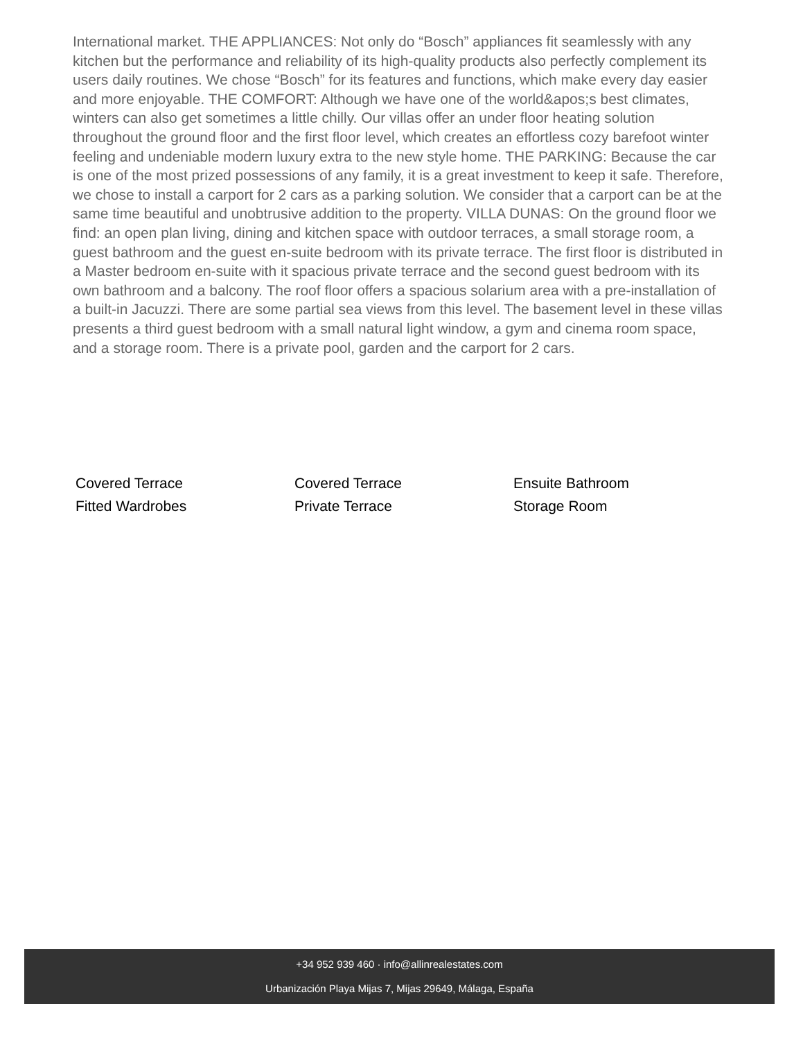International market. THE APPLIANCES: Not only do “Bosch” appliances fit seamlessly with any kitchen but the performance and reliability of its high-quality products also perfectly complement its users daily routines. We chose “Bosch” for its features and functions, which make every day easier and more enjoyable. THE COMFORT: Although we have one of the world&apos;s best climates, winters can also get sometimes a little chilly. Our villas offer an under floor heating solution throughout the ground floor and the first floor level, which creates an effortless cozy barefoot winter feeling and undeniable modern luxury extra to the new style home. THE PARKING: Because the car is one of the most prized possessions of any family, it is a great investment to keep it safe. Therefore, we chose to install a carport for 2 cars as a parking solution. We consider that a carport can be at the same time beautiful and unobtrusive addition to the property. VILLA DUNAS: On the ground floor we find: an open plan living, dining and kitchen space with outdoor terraces, a small storage room, a guest bathroom and the guest en-suite bedroom with its private terrace. The first floor is distributed in a Master bedroom en-suite with it spacious private terrace and the second guest bedroom with its own bathroom and a balcony. The roof floor offers a spacious solarium area with a pre-installation of a built-in Jacuzzi. There are some partial sea views from this level. The basement level in these villas presents a third guest bedroom with a small natural light window, a gym and cinema room space, and a storage room. There is a private pool, garden and the carport for 2 cars.
Covered Terrace
Covered Terrace
Ensuite Bathroom
Fitted Wardrobes
Private Terrace
Storage Room
+34 952 939 460 · info@allinrealestates.com
Urbanización Playa Mijas 7, Mijas 29649, Málaga, España